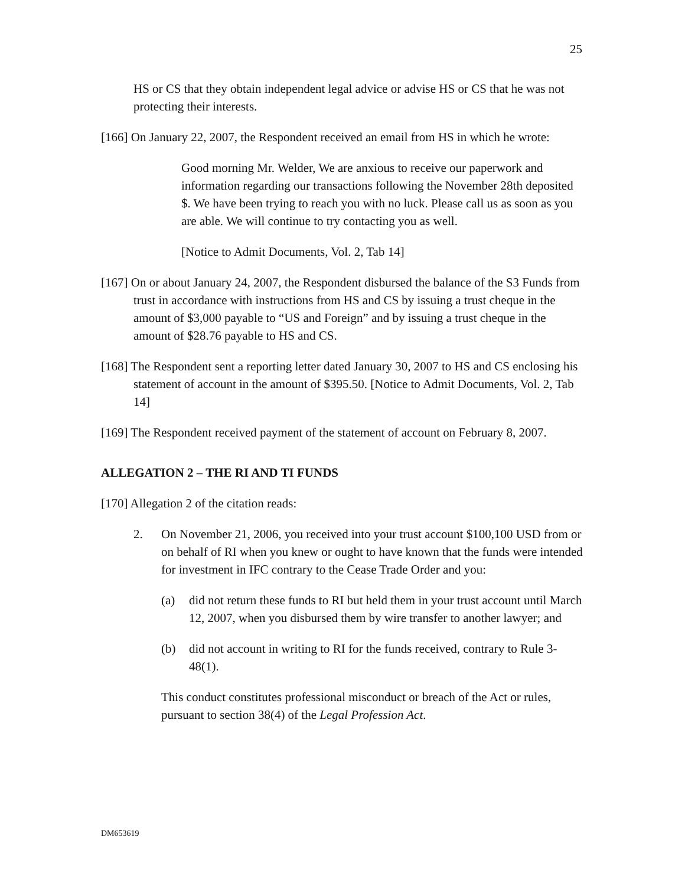25
HS or CS that they obtain independent legal advice or advise HS or CS that he was not protecting their interests.
[166] On January 22, 2007, the Respondent received an email from HS in which he wrote:
Good morning Mr. Welder, We are anxious to receive our paperwork and information regarding our transactions following the November 28th deposited $. We have been trying to reach you with no luck. Please call us as soon as you are able. We will continue to try contacting you as well.
[Notice to Admit Documents, Vol. 2, Tab 14]
[167] On or about January 24, 2007, the Respondent disbursed the balance of the S3 Funds from trust in accordance with instructions from HS and CS by issuing a trust cheque in the amount of $3,000 payable to “US and Foreign” and by issuing a trust cheque in the amount of $28.76 payable to HS and CS.
[168] The Respondent sent a reporting letter dated January 30, 2007 to HS and CS enclosing his statement of account in the amount of $395.50. [Notice to Admit Documents, Vol. 2, Tab 14]
[169] The Respondent received payment of the statement of account on February 8, 2007.
ALLEGATION 2 – THE RI AND TI FUNDS
[170] Allegation 2 of the citation reads:
2. On November 21, 2006, you received into your trust account $100,100 USD from or on behalf of RI when you knew or ought to have known that the funds were intended for investment in IFC contrary to the Cease Trade Order and you:
(a) did not return these funds to RI but held them in your trust account until March 12, 2007, when you disbursed them by wire transfer to another lawyer; and
(b) did not account in writing to RI for the funds received, contrary to Rule 3-48(1).
This conduct constitutes professional misconduct or breach of the Act or rules, pursuant to section 38(4) of the Legal Profession Act.
DM653619